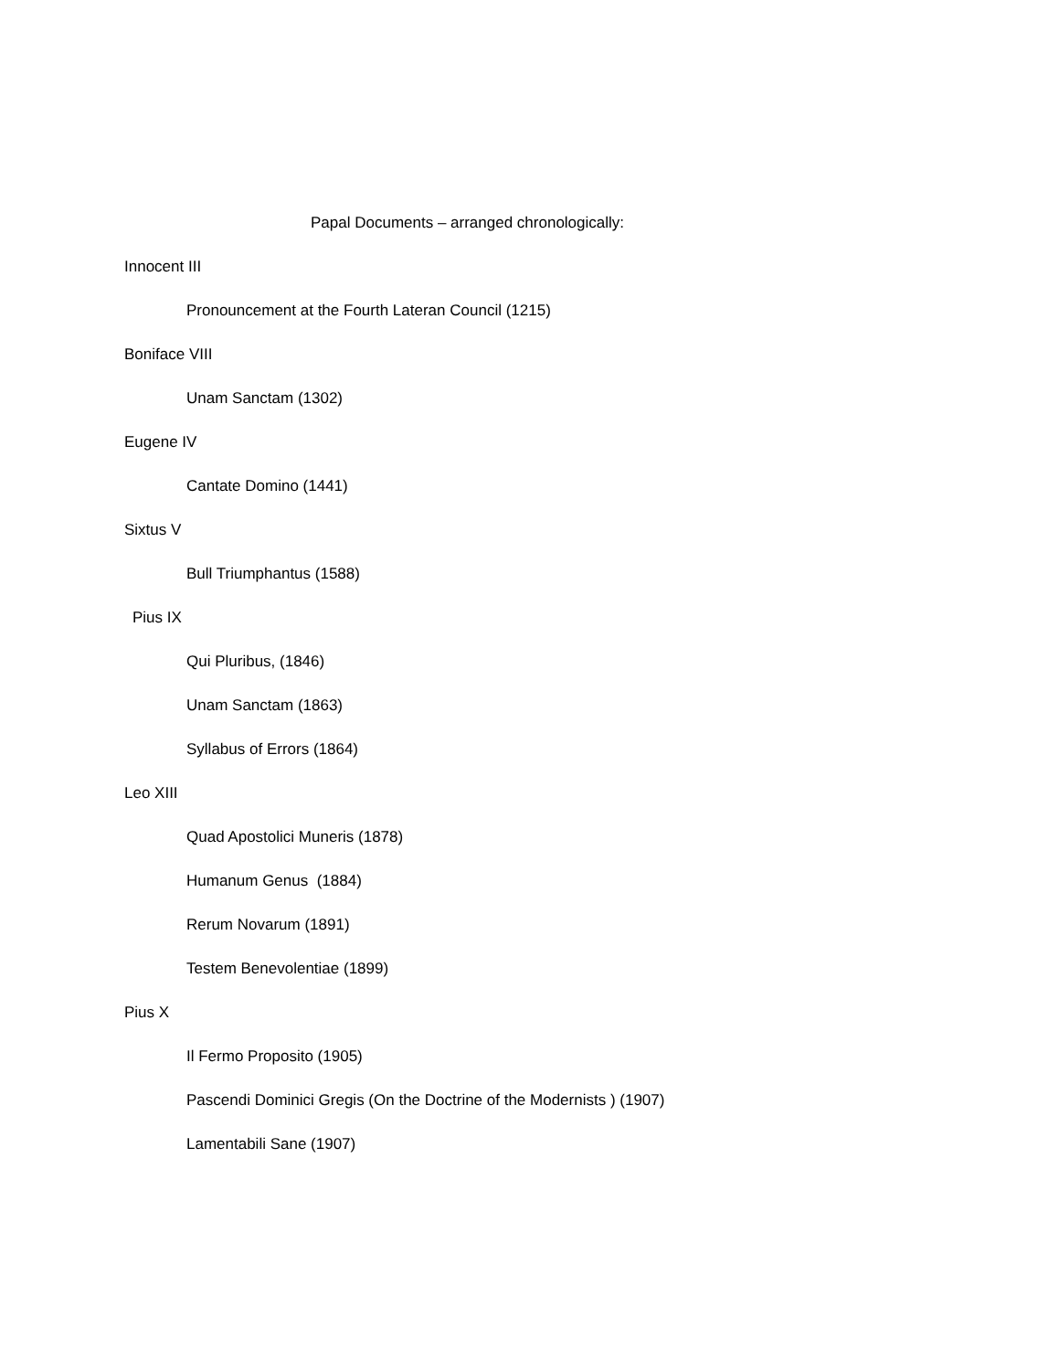Papal Documents – arranged chronologically:
Innocent III
Pronouncement at the Fourth Lateran Council (1215)
Boniface VIII
Unam Sanctam (1302)
Eugene IV
Cantate Domino (1441)
Sixtus V
Bull Triumphantus (1588)
Pius IX
Qui Pluribus, (1846)
Unam Sanctam (1863)
Syllabus of Errors (1864)
Leo XIII
Quad Apostolici Muneris (1878)
Humanum Genus (1884)
Rerum Novarum (1891)
Testem Benevolentiae (1899)
Pius X
Il Fermo Proposito (1905)
Pascendi Dominici Gregis (On the Doctrine of the Modernists ) (1907)
Lamentabili Sane (1907)